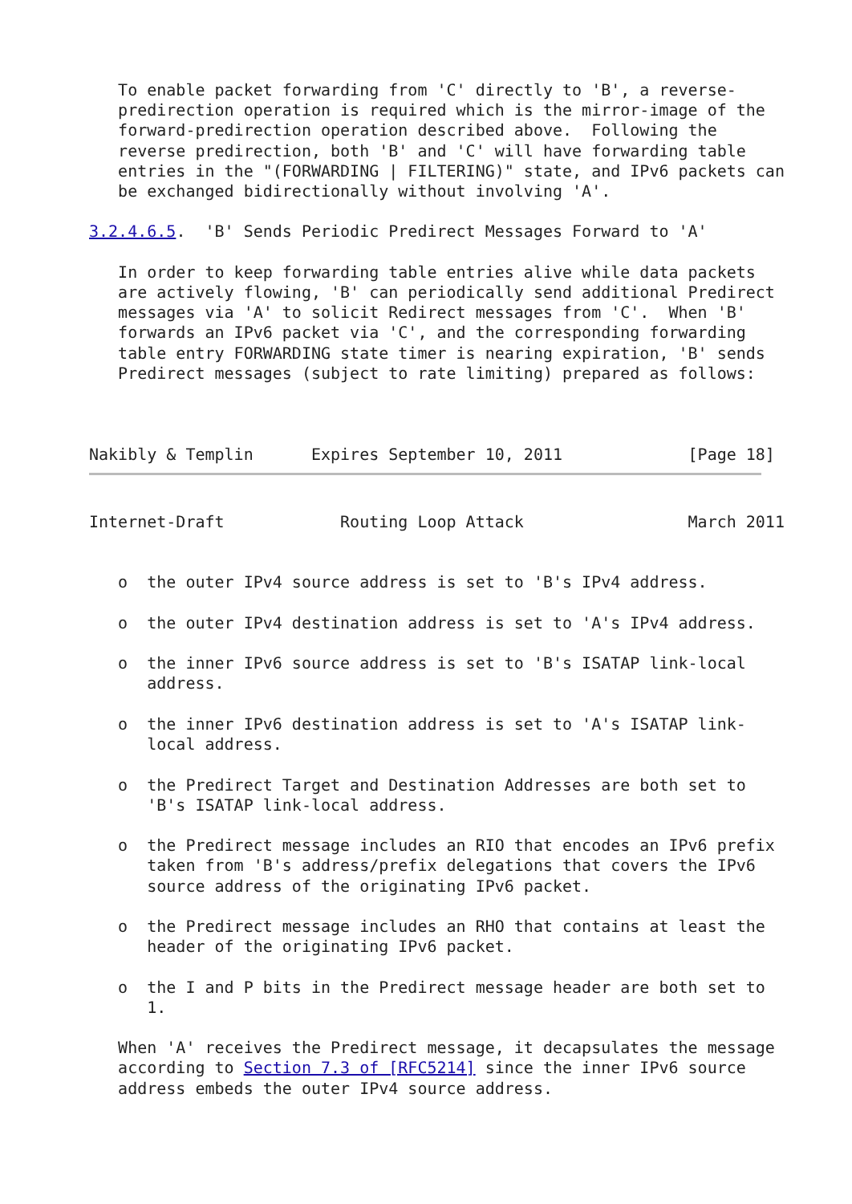To enable packet forwarding from 'C' directly to 'B', a reverse-
   predirection operation is required which is the mirror-image of the
   forward-predirection operation described above.  Following the
   reverse predirection, both 'B' and 'C' will have forwarding table
   entries in the "(FORWARDING | FILTERING)" state, and IPv6 packets can
   be exchanged bidirectionally without involving 'A'.

3.2.4.6.5.  'B' Sends Periodic Predirect Messages Forward to 'A'

   In order to keep forwarding table entries alive while data packets
   are actively flowing, 'B' can periodically send additional Predirect
   messages via 'A' to solicit Redirect messages from 'C'.  When 'B'
   forwards an IPv6 packet via 'C', and the corresponding forwarding
   table entry FORWARDING state timer is nearing expiration, 'B' sends
   Predirect messages (subject to rate limiting) prepared as follows:



Nakibly & Templin      Expires September 10, 2011             [Page 18]
Internet-Draft            Routing Loop Attack                 March 2011


   o  the outer IPv4 source address is set to 'B's IPv4 address.

   o  the outer IPv4 destination address is set to 'A's IPv4 address.

   o  the inner IPv6 source address is set to 'B's ISATAP link-local
      address.

   o  the inner IPv6 destination address is set to 'A's ISATAP link-
      local address.

   o  the Predirect Target and Destination Addresses are both set to
      'B's ISATAP link-local address.

   o  the Predirect message includes an RIO that encodes an IPv6 prefix
      taken from 'B's address/prefix delegations that covers the IPv6
      source address of the originating IPv6 packet.

   o  the Predirect message includes an RHO that contains at least the
      header of the originating IPv6 packet.

   o  the I and P bits in the Predirect message header are both set to
      1.

   When 'A' receives the Predirect message, it decapsulates the message
   according to Section 7.3 of [RFC5214] since the inner IPv6 source
   address embeds the outer IPv4 source address.